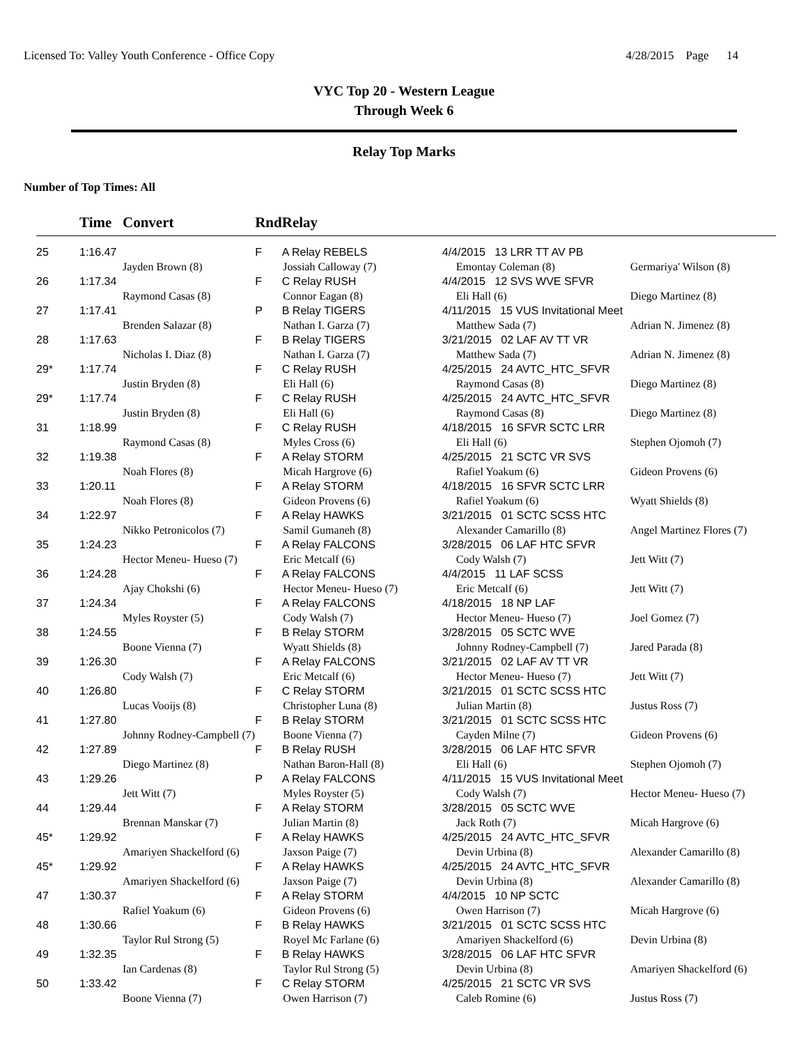Licensed To: Valley Youth Conference - Office Copy 4/28/2015 Page 14
VYC Top 20 - Western League
Through Week 6
Relay Top Marks
Number of Top Times: All
| | Time | Convert | Rnd | Relay | | |
| --- | --- | --- | --- | --- | --- | --- |
| 25 | 1:16.47 | | F | A Relay REBELS | 4/4/2015 13 LRR TT AV PB | |
| | | Jayden Brown (8) | Jossiah Calloway (7) | | Emontay Coleman (8) | Germariya' Wilson (8) |
| 26 | 1:17.34 | | F | C Relay RUSH | 4/4/2015 12 SVS WVE SFVR | |
| | | Raymond Casas (8) | Connor Eagan (8) | | Eli Hall (6) | Diego Martinez (8) |
| 27 | 1:17.41 | | P | B Relay TIGERS | 4/11/2015 15 VUS Invitational Meet | |
| | | Brenden Salazar (8) | Nathan I. Garza (7) | | Matthew Sada (7) | Adrian N. Jimenez (8) |
| 28 | 1:17.63 | | F | B Relay TIGERS | 3/21/2015 02 LAF AV TT VR | |
| | | Nicholas I. Diaz (8) | Nathan I. Garza (7) | | Matthew Sada (7) | Adrian N. Jimenez (8) |
| 29* | 1:17.74 | | F | C Relay RUSH | 4/25/2015 24 AVTC_HTC_SFVR | |
| | | Justin Bryden (8) | Eli Hall (6) | | Raymond Casas (8) | Diego Martinez (8) |
| 29* | 1:17.74 | | F | C Relay RUSH | 4/25/2015 24 AVTC_HTC_SFVR | |
| | | Justin Bryden (8) | Eli Hall (6) | | Raymond Casas (8) | Diego Martinez (8) |
| 31 | 1:18.99 | | F | C Relay RUSH | 4/18/2015 16 SFVR SCTC LRR | |
| | | Raymond Casas (8) | Myles Cross (6) | | Eli Hall (6) | Stephen Ojomoh (7) |
| 32 | 1:19.38 | | F | A Relay STORM | 4/25/2015 21 SCTC VR SVS | |
| | | Noah Flores (8) | Micah Hargrove (6) | | Rafiel Yoakum (6) | Gideon Provens (6) |
| 33 | 1:20.11 | | F | A Relay STORM | 4/18/2015 16 SFVR SCTC LRR | |
| | | Noah Flores (8) | Gideon Provens (6) | | Rafiel Yoakum (6) | Wyatt Shields (8) |
| 34 | 1:22.97 | | F | A Relay HAWKS | 3/21/2015 01 SCTC SCSS HTC | |
| | | Nikko Petronicolos (7) | Samil Gumaneh (8) | | Alexander Camarillo (8) | Angel Martinez Flores (7) |
| 35 | 1:24.23 | | F | A Relay FALCONS | 3/28/2015 06 LAF HTC SFVR | |
| | | Hector Meneu- Hueso (7) | Eric Metcalf (6) | | Cody Walsh (7) | Jett Witt (7) |
| 36 | 1:24.28 | | F | A Relay FALCONS | 4/4/2015 11 LAF SCSS | |
| | | Ajay Chokshi (6) | Hector Meneu- Hueso (7) | | Eric Metcalf (6) | Jett Witt (7) |
| 37 | 1:24.34 | | F | A Relay FALCONS | 4/18/2015 18 NP LAF | |
| | | Myles Royster (5) | Cody Walsh (7) | | Hector Meneu- Hueso (7) | Joel Gomez (7) |
| 38 | 1:24.55 | | F | B Relay STORM | 3/28/2015 05 SCTC WVE | |
| | | Boone Vienna (7) | Wyatt Shields (8) | | Johnny Rodney-Campbell (7) | Jared Parada (8) |
| 39 | 1:26.30 | | F | A Relay FALCONS | 3/21/2015 02 LAF AV TT VR | |
| | | Cody Walsh (7) | Eric Metcalf (6) | | Hector Meneu- Hueso (7) | Jett Witt (7) |
| 40 | 1:26.80 | | F | C Relay STORM | 3/21/2015 01 SCTC SCSS HTC | |
| | | Lucas Vooijs (8) | Christopher Luna (8) | | Julian Martin (8) | Justus Ross (7) |
| 41 | 1:27.80 | | F | B Relay STORM | 3/21/2015 01 SCTC SCSS HTC | |
| | | Johnny Rodney-Campbell (7) | Boone Vienna (7) | | Cayden Milne (7) | Gideon Provens (6) |
| 42 | 1:27.89 | | F | B Relay RUSH | 3/28/2015 06 LAF HTC SFVR | |
| | | Diego Martinez (8) | Nathan Baron-Hall (8) | | Eli Hall (6) | Stephen Ojomoh (7) |
| 43 | 1:29.26 | | P | A Relay FALCONS | 4/11/2015 15 VUS Invitational Meet | |
| | | Jett Witt (7) | Myles Royster (5) | | Cody Walsh (7) | Hector Meneu- Hueso (7) |
| 44 | 1:29.44 | | F | A Relay STORM | 3/28/2015 05 SCTC WVE | |
| | | Brennan Manskar (7) | Julian Martin (8) | | Jack Roth (7) | Micah Hargrove (6) |
| 45* | 1:29.92 | | F | A Relay HAWKS | 4/25/2015 24 AVTC_HTC_SFVR | |
| | | Amariyen Shackelford (6) | Jaxson Paige (7) | | Devin Urbina (8) | Alexander Camarillo (8) |
| 45* | 1:29.92 | | F | A Relay HAWKS | 4/25/2015 24 AVTC_HTC_SFVR | |
| | | Amariyen Shackelford (6) | Jaxson Paige (7) | | Devin Urbina (8) | Alexander Camarillo (8) |
| 47 | 1:30.37 | | F | A Relay STORM | 4/4/2015 10 NP SCTC | |
| | | Rafiel Yoakum (6) | Gideon Provens (6) | | Owen Harrison (7) | Micah Hargrove (6) |
| 48 | 1:30.66 | | F | B Relay HAWKS | 3/21/2015 01 SCTC SCSS HTC | |
| | | Taylor Rul Strong (5) | Royel Mc Farlane (6) | | Amariyen Shackelford (6) | Devin Urbina (8) |
| 49 | 1:32.35 | | F | B Relay HAWKS | 3/28/2015 06 LAF HTC SFVR | |
| | | Ian Cardenas (8) | Taylor Rul Strong (5) | | Devin Urbina (8) | Amariyen Shackelford (6) |
| 50 | 1:33.42 | | F | C Relay STORM | 4/25/2015 21 SCTC VR SVS | |
| | | Boone Vienna (7) | Owen Harrison (7) | | Caleb Romine (6) | Justus Ross (7) |